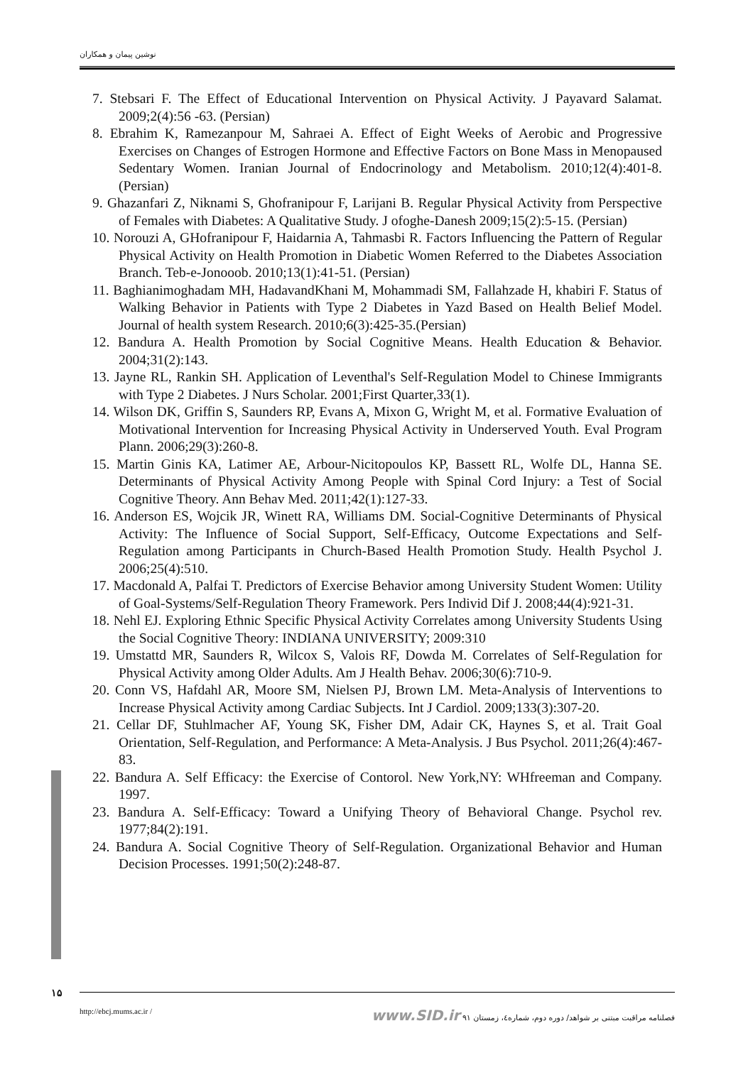نوشین پیمان و همکاران
7. Stebsari F. The Effect of Educational Intervention on Physical Activity. J Payavard Salamat. 2009;2(4):56 -63. (Persian)
8. Ebrahim K, Ramezanpour M, Sahraei A. Effect of Eight Weeks of Aerobic and Progressive Exercises on Changes of Estrogen Hormone and Effective Factors on Bone Mass in Menopaused Sedentary Women. Iranian Journal of Endocrinology and Metabolism. 2010;12(4):401-8. (Persian)
9. Ghazanfari Z, Niknami S, Ghofranipour F, Larijani B. Regular Physical Activity from Perspective of Females with Diabetes: A Qualitative Study. J ofoghe-Danesh 2009;15(2):5-15. (Persian)
10. Norouzi A, GHofranipour F, Haidarnia A, Tahmasbi R. Factors Influencing the Pattern of Regular Physical Activity on Health Promotion in Diabetic Women Referred to the Diabetes Association Branch. Teb-e-Jonooob. 2010;13(1):41-51. (Persian)
11. Baghianimoghadam MH, HadavandKhani M, Mohammadi SM, Fallahzade H, khabiri F. Status of Walking Behavior in Patients with Type 2 Diabetes in Yazd Based on Health Belief Model. Journal of health system Research. 2010;6(3):425-35.(Persian)
12. Bandura A. Health Promotion by Social Cognitive Means. Health Education & Behavior. 2004;31(2):143.
13. Jayne RL, Rankin SH. Application of Leventhal's Self-Regulation Model to Chinese Immigrants with Type 2 Diabetes. J Nurs Scholar. 2001;First Quarter,33(1).
14. Wilson DK, Griffin S, Saunders RP, Evans A, Mixon G, Wright M, et al. Formative Evaluation of Motivational Intervention for Increasing Physical Activity in Underserved Youth. Eval Program Plann. 2006;29(3):260-8.
15. Martin Ginis KA, Latimer AE, Arbour-Nicitopoulos KP, Bassett RL, Wolfe DL, Hanna SE. Determinants of Physical Activity Among People with Spinal Cord Injury: a Test of Social Cognitive Theory. Ann Behav Med. 2011;42(1):127-33.
16. Anderson ES, Wojcik JR, Winett RA, Williams DM. Social-Cognitive Determinants of Physical Activity: The Influence of Social Support, Self-Efficacy, Outcome Expectations and Self-Regulation among Participants in Church-Based Health Promotion Study. Health Psychol J. 2006;25(4):510.
17. Macdonald A, Palfai T. Predictors of Exercise Behavior among University Student Women: Utility of Goal-Systems/Self-Regulation Theory Framework. Pers Individ Dif J. 2008;44(4):921-31.
18. Nehl EJ. Exploring Ethnic Specific Physical Activity Correlates among University Students Using the Social Cognitive Theory: INDIANA UNIVERSITY; 2009:310
19. Umstattd MR, Saunders R, Wilcox S, Valois RF, Dowda M. Correlates of Self-Regulation for Physical Activity among Older Adults. Am J Health Behav. 2006;30(6):710-9.
20. Conn VS, Hafdahl AR, Moore SM, Nielsen PJ, Brown LM. Meta-Analysis of Interventions to Increase Physical Activity among Cardiac Subjects. Int J Cardiol. 2009;133(3):307-20.
21. Cellar DF, Stuhlmacher AF, Young SK, Fisher DM, Adair CK, Haynes S, et al. Trait Goal Orientation, Self-Regulation, and Performance: A Meta-Analysis. J Bus Psychol. 2011;26(4):467-83.
22. Bandura A. Self Efficacy: the Exercise of Contorol. New York,NY: WHfreeman and Company. 1997.
23. Bandura A. Self-Efficacy: Toward a Unifying Theory of Behavioral Change. Psychol rev. 1977;84(2):191.
24. Bandura A. Social Cognitive Theory of Self-Regulation. Organizational Behavior and Human Decision Processes. 1991;50(2):248-87.
۱۵ http://ebcj.mums.ac.ir / فصلنامه مراقبت مبتنی بر شواهد/ دوره دوم، شماره٤، زمستان ٩١ www.SID.ir